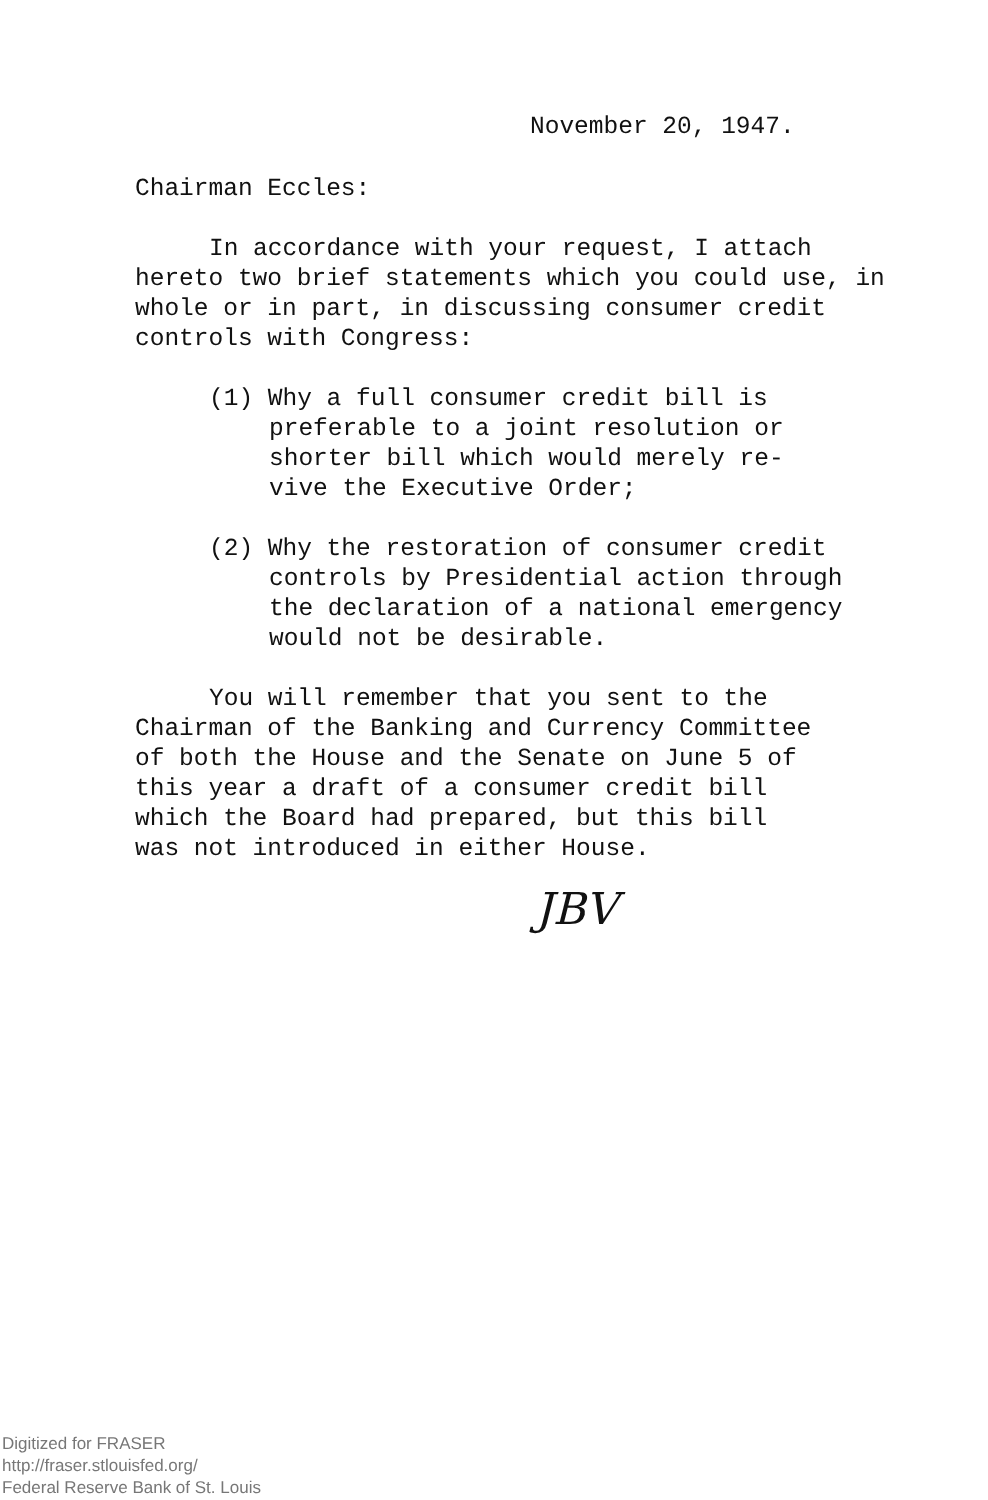November 20, 1947.
Chairman Eccles:
In accordance with your request, I attach hereto two brief statements which you could use, in whole or in part, in discussing consumer credit controls with Congress:
(1) Why a full consumer credit bill is
preferable to a joint resolution or
shorter bill which would merely re-
vive the Executive Order;
(2) Why the restoration of consumer credit
controls by Presidential action through
the declaration of a national emergency
would not be desirable.
You will remember that you sent to the
Chairman of the Banking and Currency Committee
of both the House and the Senate on June 5 of
this year a draft of a consumer credit bill
which the Board had prepared, but this bill
was not introduced in either House.
JBV
Digitized for FRASER
http://fraser.stlouisfed.org/
Federal Reserve Bank of St. Louis